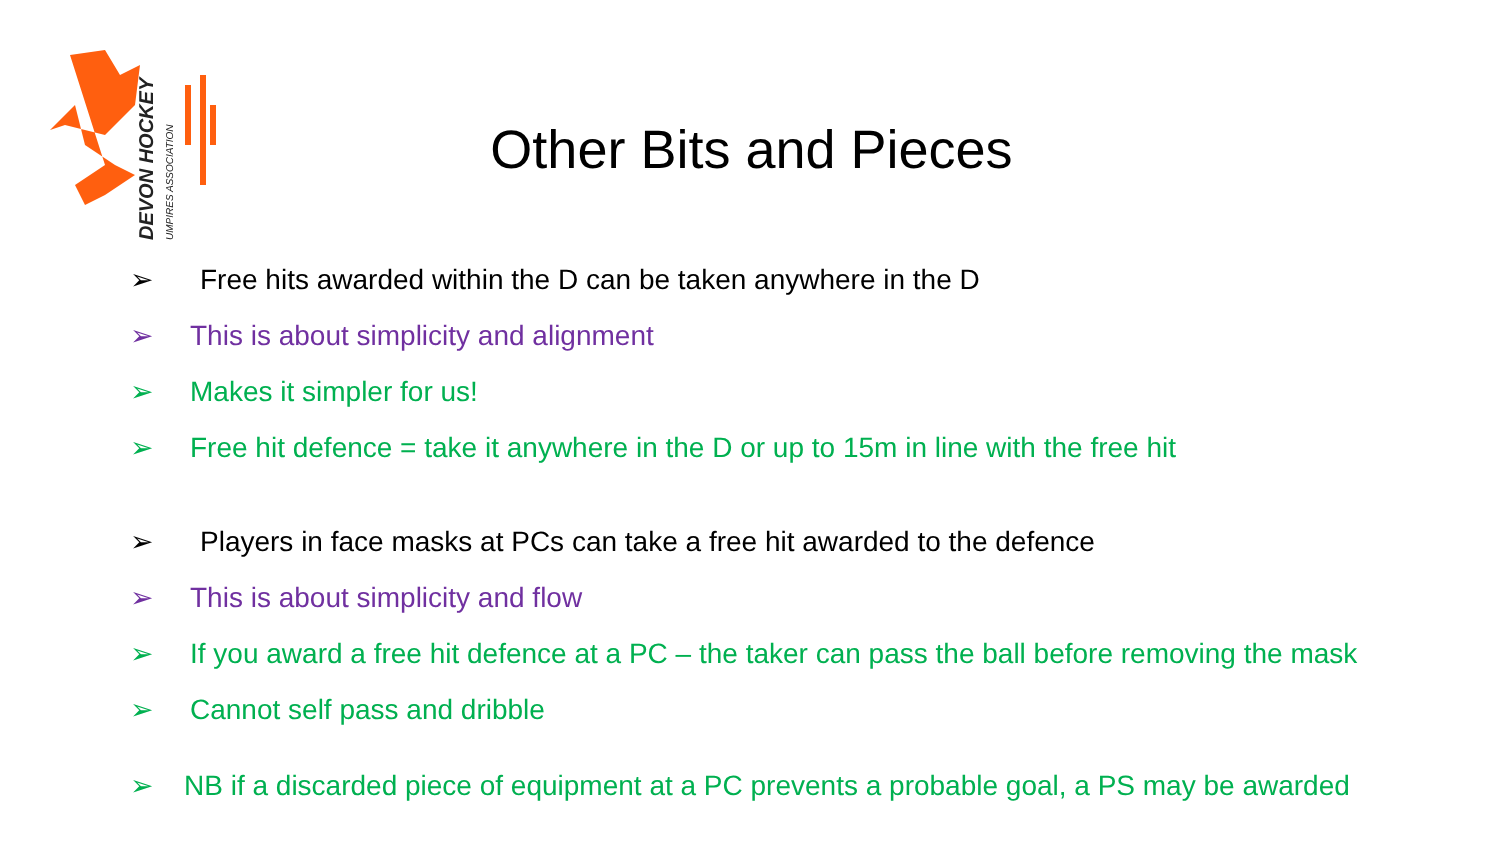DEVON HOCKEY
UMPIRES ASSOCIATION
Other Bits and Pieces
➢ Free hits awarded within the D can be taken anywhere in the D
➢ This is about simplicity and alignment
➢ Makes it simpler for us!
➢ Free hit defence = take it anywhere in the D or up to 15m in line with the free hit
➢ Players in face masks at PCs can take a free hit awarded to the defence
➢ This is about simplicity and flow
➢ If you award a free hit defence at a PC – the taker can pass the ball before removing the mask
➢ Cannot self pass and dribble
➢ NB if a discarded piece of equipment at a PC prevents a probable goal, a PS may be awarded